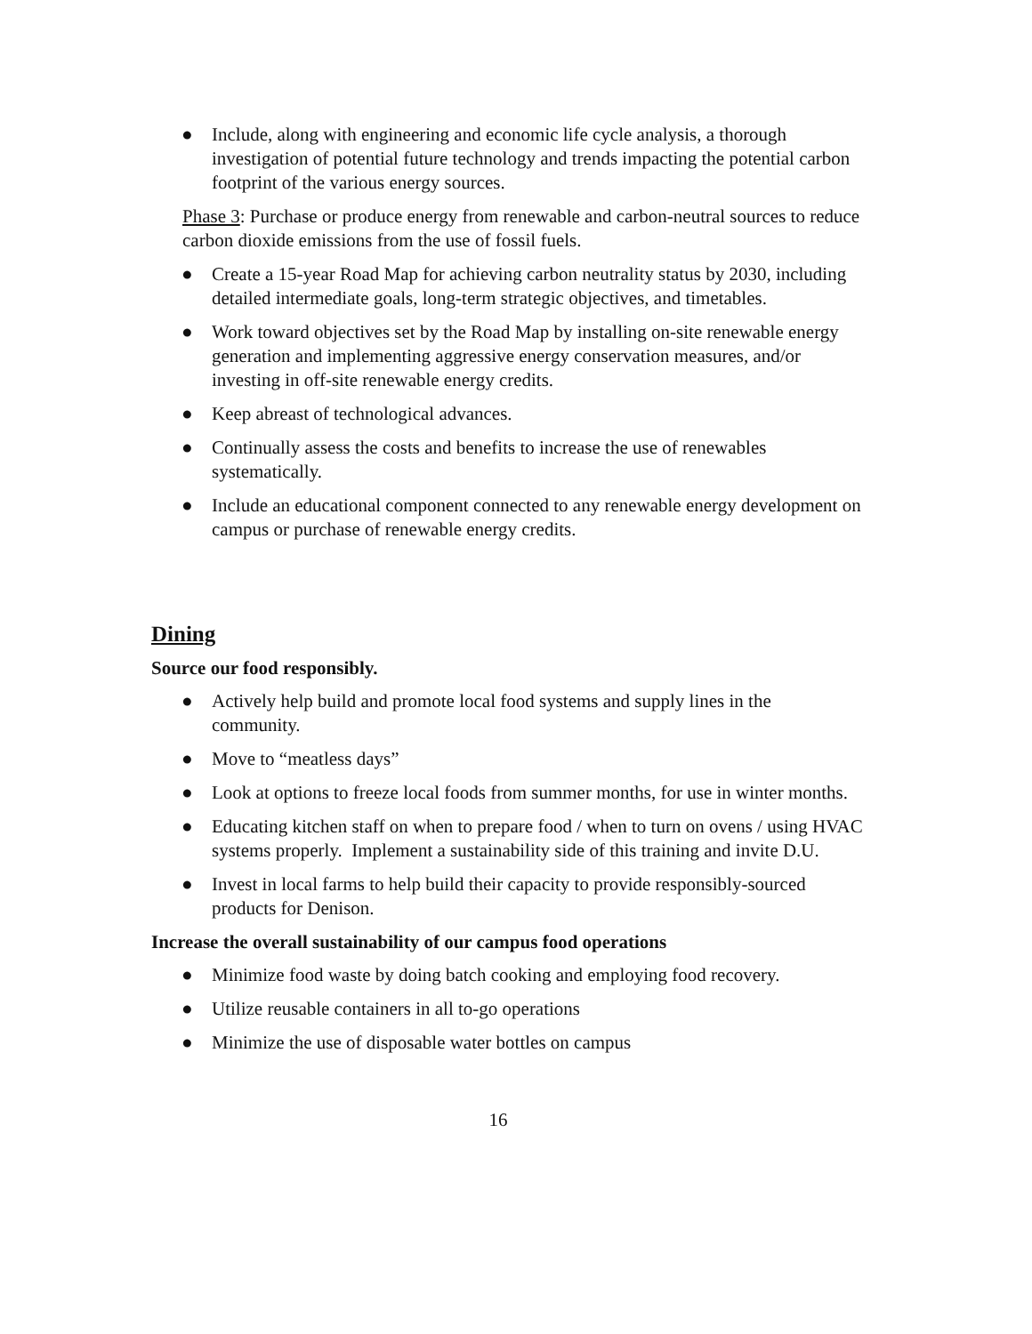● Include, along with engineering and economic life cycle analysis, a thorough investigation of potential future technology and trends impacting the potential carbon footprint of the various energy sources.
Phase 3: Purchase or produce energy from renewable and carbon-neutral sources to reduce carbon dioxide emissions from the use of fossil fuels.
● Create a 15-year Road Map for achieving carbon neutrality status by 2030, including detailed intermediate goals, long-term strategic objectives, and timetables.
● Work toward objectives set by the Road Map by installing on-site renewable energy generation and implementing aggressive energy conservation measures, and/or investing in off-site renewable energy credits.
● Keep abreast of technological advances.
● Continually assess the costs and benefits to increase the use of renewables systematically.
● Include an educational component connected to any renewable energy development on campus or purchase of renewable energy credits.
Dining
Source our food responsibly.
● Actively help build and promote local food systems and supply lines in the community.
● Move to “meatless days”
● Look at options to freeze local foods from summer months, for use in winter months.
● Educating kitchen staff on when to prepare food / when to turn on ovens / using HVAC systems properly. Implement a sustainability side of this training and invite D.U.
● Invest in local farms to help build their capacity to provide responsibly-sourced products for Denison.
Increase the overall sustainability of our campus food operations
● Minimize food waste by doing batch cooking and employing food recovery.
● Utilize reusable containers in all to-go operations
● Minimize the use of disposable water bottles on campus
16